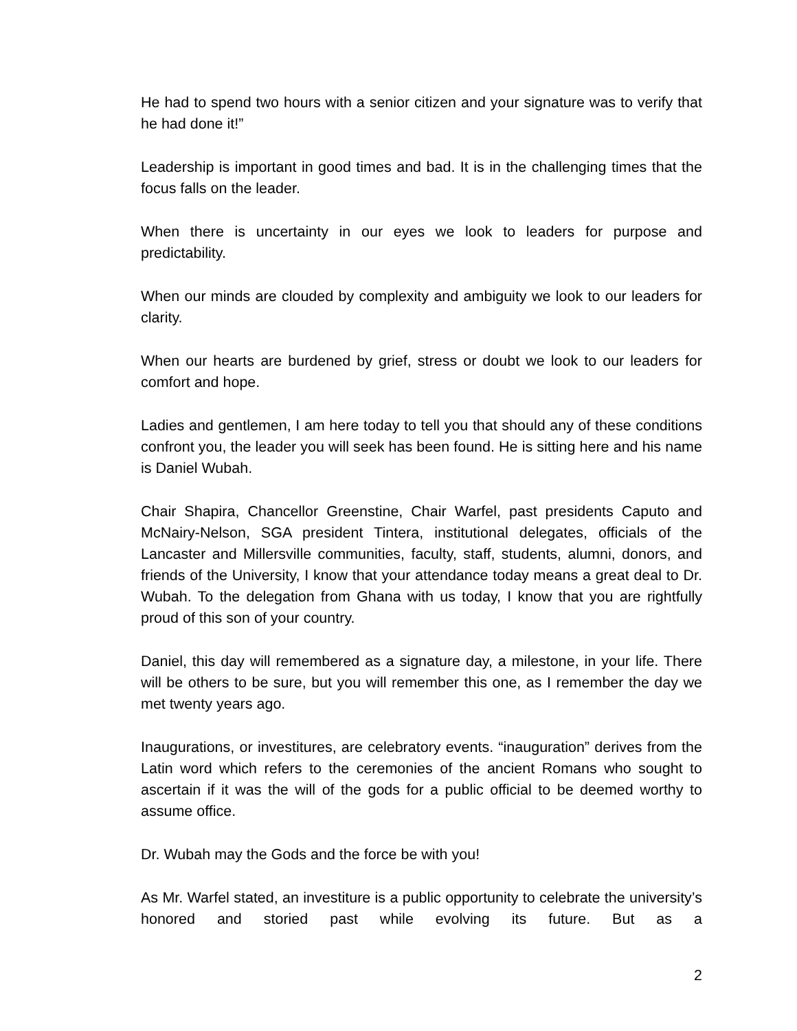He had to spend two hours with a senior citizen and your signature was to verify that he had done it!”
Leadership is important in good times and bad. It is in the challenging times that the focus falls on the leader.
When there is uncertainty in our eyes we look to leaders for purpose and predictability.
When our minds are clouded by complexity and ambiguity we look to our leaders for clarity.
When our hearts are burdened by grief, stress or doubt we look to our leaders for comfort and hope.
Ladies and gentlemen, I am here today to tell you that should any of these conditions confront you, the leader you will seek has been found. He is sitting here and his name is Daniel Wubah.
Chair Shapira, Chancellor Greenstine, Chair Warfel, past presidents Caputo and McNairy-Nelson, SGA president Tintera, institutional delegates, officials of the Lancaster and Millersville communities, faculty, staff, students, alumni, donors, and friends of the University, I know that your attendance today means a great deal to Dr. Wubah. To the delegation from Ghana with us today, I know that you are rightfully proud of this son of your country.
Daniel, this day will remembered as a signature day, a milestone, in your life. There will be others to be sure, but you will remember this one, as I remember the day we met twenty years ago.
Inaugurations, or investitures, are celebratory events. “inauguration” derives from the Latin word which refers to the ceremonies of the ancient Romans who sought to ascertain if it was the will of the gods for a public official to be deemed worthy to assume office.
Dr. Wubah may the Gods and the force be with you!
As Mr. Warfel stated, an investiture is a public opportunity to celebrate the university’s honored and storied past while evolving its future. But as a
2